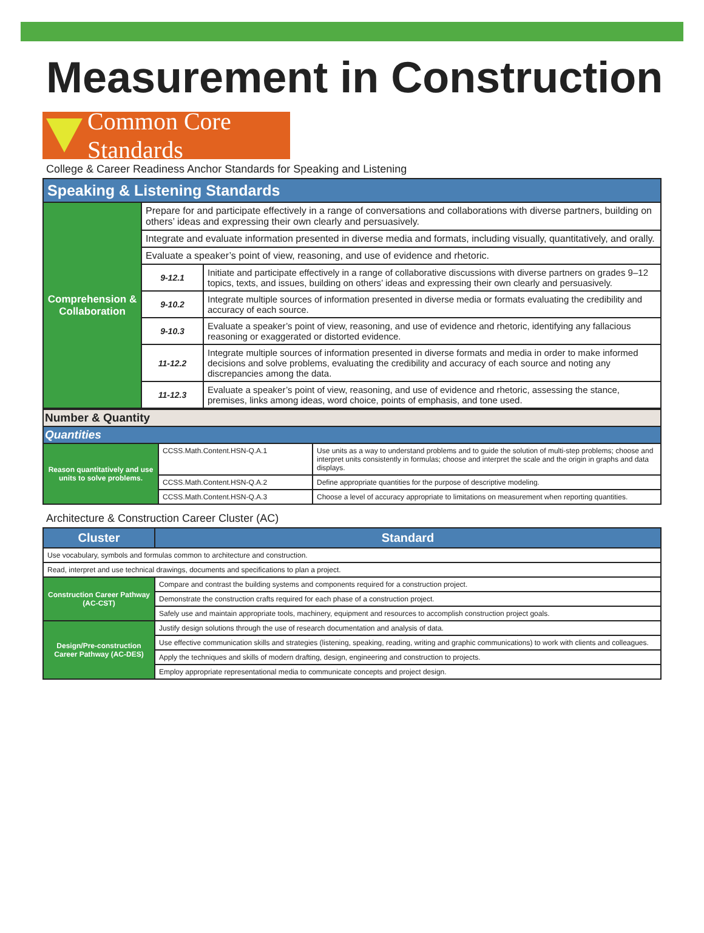Measurement in Construction
Common Core Standards
College & Career Readiness Anchor Standards for Speaking and Listening
| Speaking & Listening Standards | | |
| Comprehension & Collaboration | Prepare for and participate effectively in a range of conversations and collaborations with diverse partners, building on others’ ideas and expressing their own clearly and persuasively. | |
| | Integrate and evaluate information presented in diverse media and formats, including visually, quantitatively, and orally. | |
| | Evaluate a speaker’s point of view, reasoning, and use of evidence and rhetoric. | |
| | 9-12.1 | Initiate and participate effectively in a range of collaborative discussions with diverse partners on grades 9–12 topics, texts, and issues, building on others’ ideas and expressing their own clearly and persuasively. |
| | 9-10.2 | Integrate multiple sources of information presented in diverse media or formats evaluating the credibility and accuracy of each source. |
| | 9-10.3 | Evaluate a speaker’s point of view, reasoning, and use of evidence and rhetoric, identifying any fallacious reasoning or exaggerated or distorted evidence. |
| | 11-12.2 | Integrate multiple sources of information presented in diverse formats and media in order to make informed decisions and solve problems, evaluating the credibility and accuracy of each source and noting any discrepancies among the data. |
| | 11-12.3 | Evaluate a speaker’s point of view, reasoning, and use of evidence and rhetoric, assessing the stance, premises, links among ideas, word choice, points of emphasis, and tone used. |
| Number & Quantity | | |
| Quantities | | |
| Reason quantitatively and use units to solve problems. | CCSS.Math.Content.HSN-Q.A.1 | Use units as a way to understand problems and to guide the solution of multi-step problems; choose and interpret units consistently in formulas; choose and interpret the scale and the origin in graphs and data displays. |
| | CCSS.Math.Content.HSN-Q.A.2 | Define appropriate quantities for the purpose of descriptive modeling. |
| | CCSS.Math.Content.HSN-Q.A.3 | Choose a level of accuracy appropriate to limitations on measurement when reporting quantities. |
Architecture & Construction Career Cluster (AC)
| Cluster | Standard |
| --- | --- |
| Use vocabulary, symbols and formulas common to architecture and construction. | |
| Read, interpret and use technical drawings, documents and specifications to plan a project. | |
| Construction Career Pathway (AC-CST) | Compare and contrast the building systems and components required for a construction project. |
| | Demonstrate the construction crafts required for each phase of a construction project. |
| | Safely use and maintain appropriate tools, machinery, equipment and resources to accomplish construction project goals. |
| Design/Pre-construction Career Pathway (AC-DES) | Justify design solutions through the use of research documentation and analysis of data. |
| | Use effective communication skills and strategies (listening, speaking, reading, writing and graphic communications) to work with clients and colleagues. |
| | Apply the techniques and skills of modern drafting, design, engineering and construction to projects. |
| | Employ appropriate representational media to communicate concepts and project design. |